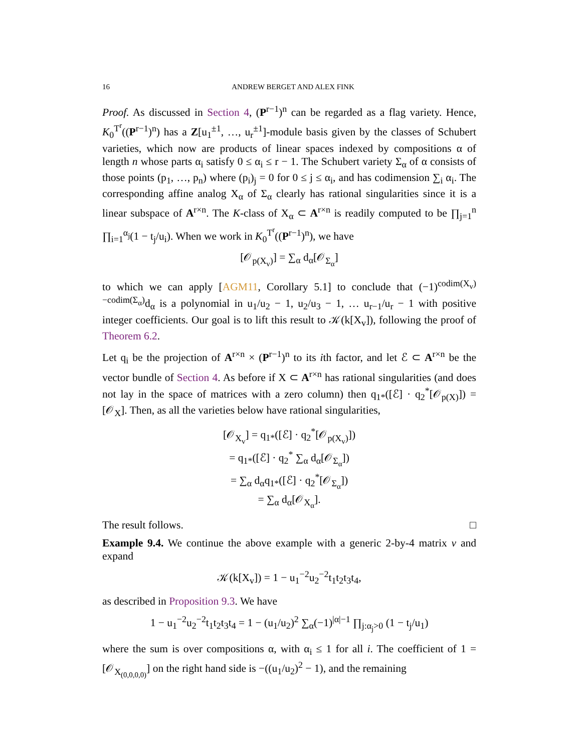16 ANDREW BERGET AND ALEX FINK
Proof. As discussed in Section 4, (P<sup>r−1</sup>)<sup>n</sup> can be regarded as a flag variety. Hence, K<sub>0</sub><sup>T<sup>r</sup></sup>((P<sup>r−1</sup>)<sup>n</sup>) has a Z[u<sub>1</sub><sup>±1</sup>, …, u<sub>r</sub><sup>±1</sup>]-module basis given by the classes of Schubert varieties, which now are products of linear spaces indexed by compositions α of length n whose parts α<sub>i</sub> satisfy 0 ≤ α<sub>i</sub> ≤ r − 1. The Schubert variety Σ<sub>α</sub> of α consists of those points (p<sub>1</sub>, …, p<sub>n</sub>) where (p<sub>i</sub>)<sub>j</sub> = 0 for 0 ≤ j ≤ α<sub>i</sub>, and has codimension ∑<sub>i</sub> α<sub>i</sub>. The corresponding affine analog X<sub>α</sub> of Σ<sub>α</sub> clearly has rational singularities since it is a linear subspace of A<sup>r×n</sup>. The K-class of X<sub>α</sub> ⊂ A<sup>r×n</sup> is readily computed to be ∏<sub>j=1</sub><sup>n</sup> ∏<sub>i=1</sub><sup>α<sub>j</sub></sup>(1 − t<sub>j</sub>/u<sub>i</sub>). When we work in K<sub>0</sub><sup>T<sup>r</sup></sup>((P<sup>r−1</sup>)<sup>n</sup>), we have
[𝒪<sub>p(X<sub>v</sub>)</sub>] = ∑<sub>α</sub> d<sub>α</sub>[𝒪<sub>Σ<sub>α</sub></sub>]
to which we can apply [AGM11, Corollary 5.1] to conclude that (−1)<sup>codim(X<sub>v</sub>)−codim(Σ<sub>α</sub>)</sup>d<sub>α</sub> is a polynomial in u<sub>1</sub>/u<sub>2</sub> − 1, u<sub>2</sub>/u<sub>3</sub> − 1, … u<sub>r−1</sub>/u<sub>r</sub> − 1 with positive integer coefficients. Our goal is to lift this result to 𝒦(k[X<sub>v</sub>]), following the proof of Theorem 6.2.
Let q<sub>i</sub> be the projection of A<sup>r×n</sup> × (P<sup>r−1</sup>)<sup>n</sup> to its ith factor, and let ℰ ⊂ A<sup>r×n</sup> be the vector bundle of Section 4. As before if X ⊂ A<sup>r×n</sup> has rational singularities (and does not lay in the space of matrices with a zero column) then q<sub>1*</sub>([ℰ] · q<sub>2</sub><sup>*</sup>[𝒪<sub>p(X)</sub>]) = [𝒪<sub>X</sub>]. Then, as all the varieties below have rational singularities,
[𝒪<sub>X<sub>v</sub></sub>] = q<sub>1*</sub>([ℰ] · q<sub>2</sub><sup>*</sup>[𝒪<sub>p(X<sub>v</sub>)</sub>])
= q<sub>1*</sub>([ℰ] · q<sub>2</sub><sup>*</sup> ∑<sub>α</sub> d<sub>α</sub>[𝒪<sub>Σ<sub>α</sub></sub>])
= ∑<sub>α</sub> d<sub>α</sub>q<sub>1*</sub>([ℰ] · q<sub>2</sub><sup>*</sup>[𝒪<sub>Σ<sub>α</sub></sub>])
= ∑<sub>α</sub> d<sub>α</sub>[𝒪<sub>X<sub>α</sub></sub>].
The result follows. □
Example 9.4. We continue the above example with a generic 2-by-4 matrix v and expand
𝒦(k[X<sub>v</sub>]) = 1 − u<sub>1</sub><sup>−2</sup>u<sub>2</sub><sup>−2</sup>t<sub>1</sub>t<sub>2</sub>t<sub>3</sub>t<sub>4</sub>,
as described in Proposition 9.3. We have
1 − u<sub>1</sub><sup>−2</sup>u<sub>2</sub><sup>−2</sup>t<sub>1</sub>t<sub>2</sub>t<sub>3</sub>t<sub>4</sub> = 1 − (u<sub>1</sub>/u<sub>2</sub>)<sup>2</sup> ∑<sub>α</sub>(−1)<sup>|α|−1</sup> ∏<sub>j:α<sub>j</sub>>0</sub> (1 − t<sub>j</sub>/u<sub>1</sub>)
where the sum is over compositions α, with α<sub>i</sub> ≤ 1 for all i. The coefficient of 1 = [𝒪<sub>X<sub>(0,0,0,0)</sub></sub>] on the right hand side is −((u<sub>1</sub>/u<sub>2</sub>)<sup>2</sup> − 1), and the remaining